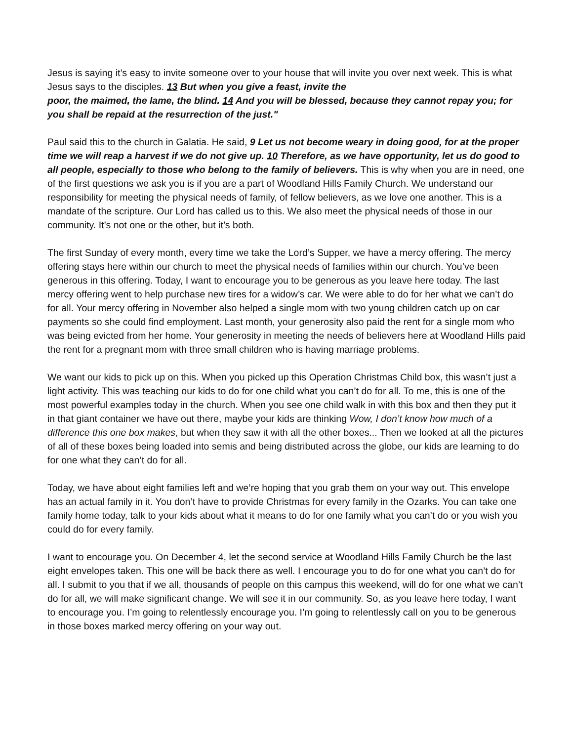Jesus is saying it’s easy to invite someone over to your house that will invite you over next week. This is what Jesus says to the disciples. 13 But when you give a feast, invite the
poor, the maimed, the lame, the blind. 14 And you will be blessed, because they cannot repay you; for you shall be repaid at the resurrection of the just."
Paul said this to the church in Galatia. He said, 9 Let us not become weary in doing good, for at the proper time we will reap a harvest if we do not give up. 10 Therefore, as we have opportunity, let us do good to all people, especially to those who belong to the family of believers. This is why when you are in need, one of the first questions we ask you is if you are a part of Woodland Hills Family Church. We understand our responsibility for meeting the physical needs of family, of fellow believers, as we love one another. This is a mandate of the scripture. Our Lord has called us to this. We also meet the physical needs of those in our community. It’s not one or the other, but it’s both.
The first Sunday of every month, every time we take the Lord’s Supper, we have a mercy offering. The mercy offering stays here within our church to meet the physical needs of families within our church. You’ve been generous in this offering. Today, I want to encourage you to be generous as you leave here today. The last mercy offering went to help purchase new tires for a widow’s car. We were able to do for her what we can’t do for all. Your mercy offering in November also helped a single mom with two young children catch up on car payments so she could find employment. Last month, your generosity also paid the rent for a single mom who was being evicted from her home. Your generosity in meeting the needs of believers here at Woodland Hills paid the rent for a pregnant mom with three small children who is having marriage problems.
We want our kids to pick up on this. When you picked up this Operation Christmas Child box, this wasn’t just a light activity. This was teaching our kids to do for one child what you can’t do for all. To me, this is one of the most powerful examples today in the church. When you see one child walk in with this box and then they put it in that giant container we have out there, maybe your kids are thinking Wow, I don’t know how much of a difference this one box makes, but when they saw it with all the other boxes... Then we looked at all the pictures of all of these boxes being loaded into semis and being distributed across the globe, our kids are learning to do for one what they can’t do for all.
Today, we have about eight families left and we’re hoping that you grab them on your way out. This envelope has an actual family in it. You don’t have to provide Christmas for every family in the Ozarks. You can take one family home today, talk to your kids about what it means to do for one family what you can’t do or you wish you could do for every family.
I want to encourage you. On December 4, let the second service at Woodland Hills Family Church be the last eight envelopes taken. This one will be back there as well. I encourage you to do for one what you can’t do for all. I submit to you that if we all, thousands of people on this campus this weekend, will do for one what we can’t do for all, we will make significant change. We will see it in our community. So, as you leave here today, I want to encourage you. I’m going to relentlessly encourage you. I’m going to relentlessly call on you to be generous in those boxes marked mercy offering on your way out.